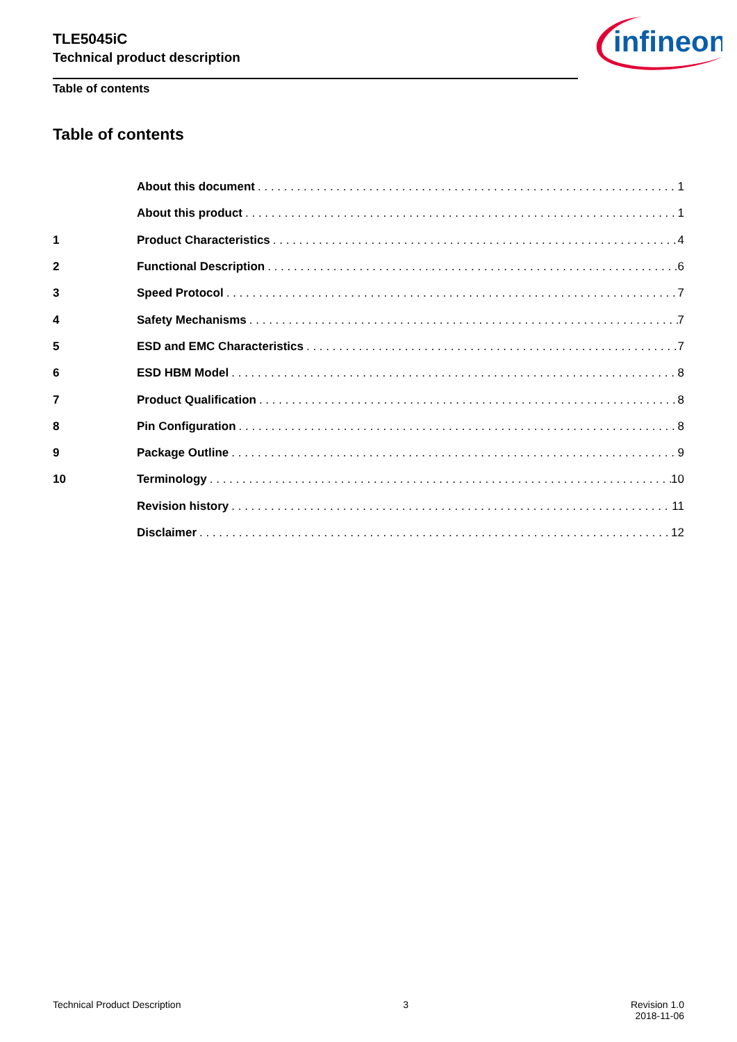TLE5045iC
Technical product description
Table of contents
infineon
Table of contents
About this document 1
About this product 1
1 Product Characteristics 4
2 Functional Description 6
3 Speed Protocol 7
4 Safety Mechanisms 7
5 ESD and EMC Characteristics 7
6 ESD HBM Model 8
7 Product Qualification 8
8 Pin Configuration 8
9 Package Outline 9
10 Terminology 10
Revision history 11
Disclaimer 12
Technical Product Description 3 Revision 1.0
2018-11-06